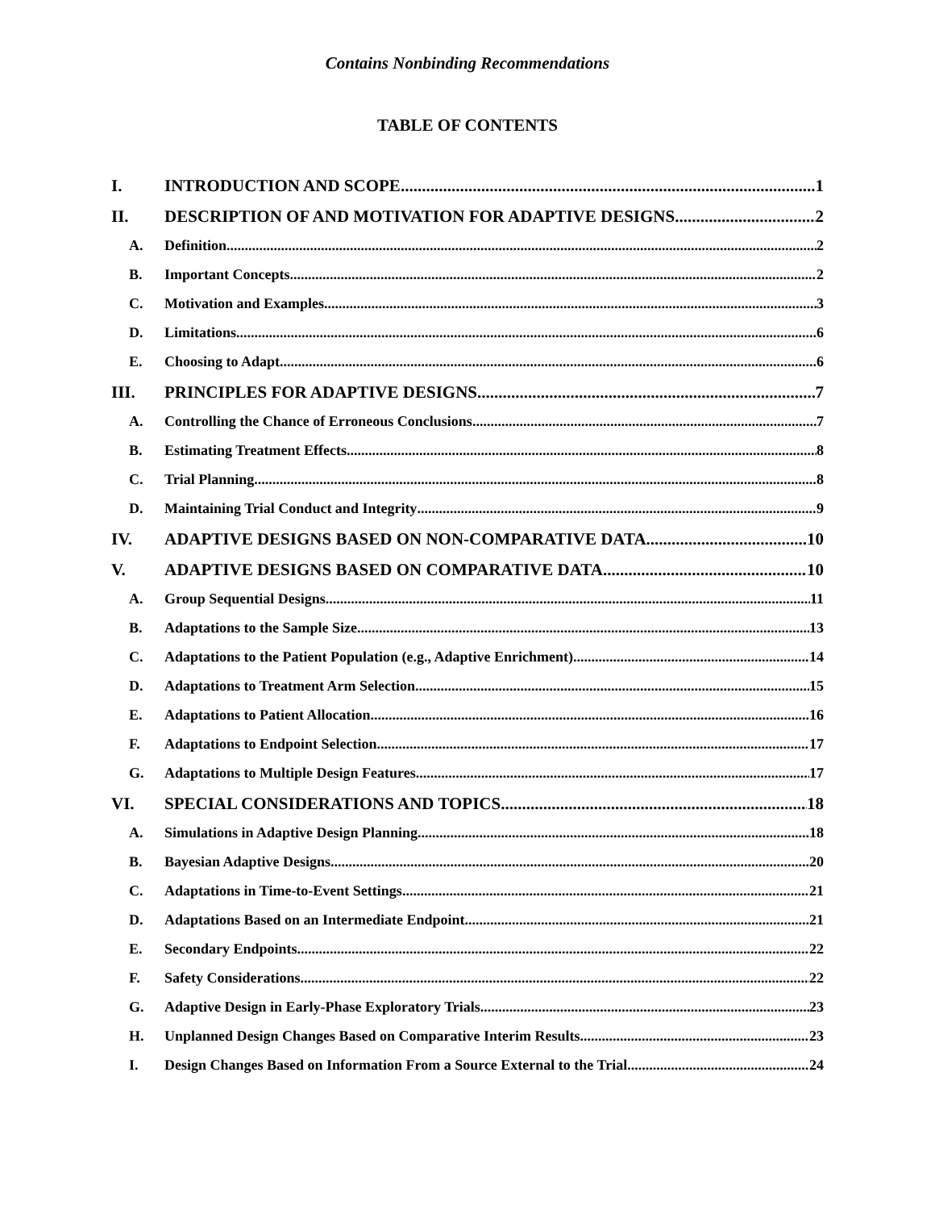Contains Nonbinding Recommendations
TABLE OF CONTENTS
I. INTRODUCTION AND SCOPE 1
II. DESCRIPTION OF AND MOTIVATION FOR ADAPTIVE DESIGNS 2
A. Definition 2
B. Important Concepts 2
C. Motivation and Examples 3
D. Limitations 6
E. Choosing to Adapt 6
III. PRINCIPLES FOR ADAPTIVE DESIGNS 7
A. Controlling the Chance of Erroneous Conclusions 7
B. Estimating Treatment Effects 8
C. Trial Planning 8
D. Maintaining Trial Conduct and Integrity 9
IV. ADAPTIVE DESIGNS BASED ON NON-COMPARATIVE DATA 10
V. ADAPTIVE DESIGNS BASED ON COMPARATIVE DATA 10
A. Group Sequential Designs 11
B. Adaptations to the Sample Size 13
C. Adaptations to the Patient Population (e.g., Adaptive Enrichment) 14
D. Adaptations to Treatment Arm Selection 15
E. Adaptations to Patient Allocation 16
F. Adaptations to Endpoint Selection 17
G. Adaptations to Multiple Design Features 17
VI. SPECIAL CONSIDERATIONS AND TOPICS 18
A. Simulations in Adaptive Design Planning 18
B. Bayesian Adaptive Designs 20
C. Adaptations in Time-to-Event Settings 21
D. Adaptations Based on an Intermediate Endpoint 21
E. Secondary Endpoints 22
F. Safety Considerations 22
G. Adaptive Design in Early-Phase Exploratory Trials 23
H. Unplanned Design Changes Based on Comparative Interim Results 23
I. Design Changes Based on Information From a Source External to the Trial 24